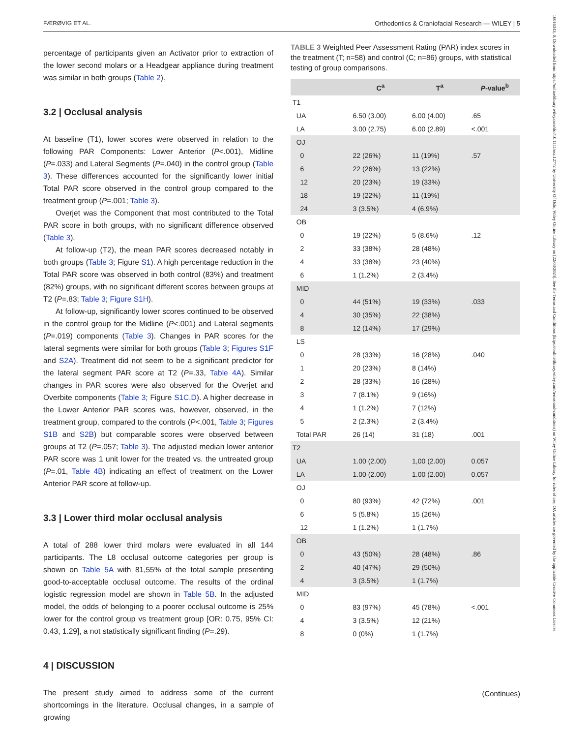FÆRØVIG ET AL. Orthodontics & Craniofacial Research — WILEY | 5
percentage of participants given an Activator prior to extraction of the lower second molars or a Headgear appliance during treatment was similar in both groups (Table 2).
3.2 | Occlusal analysis
At baseline (T1), lower scores were observed in relation to the following PAR Components: Lower Anterior (P<.001), Midline (P=.033) and Lateral Segments (P=.040) in the control group (Table 3). These differences accounted for the significantly lower initial Total PAR score observed in the control group compared to the treatment group (P=.001; Table 3).
Overjet was the Component that most contributed to the Total PAR score in both groups, with no significant difference observed (Table 3).
At follow-up (T2), the mean PAR scores decreased notably in both groups (Table 3; Figure S1). A high percentage reduction in the Total PAR score was observed in both control (83%) and treatment (82%) groups, with no significant different scores between groups at T2 (P=.83; Table 3; Figure S1H).
At follow-up, significantly lower scores continued to be observed in the control group for the Midline (P<.001) and Lateral segments (P=.019) components (Table 3). Changes in PAR scores for the lateral segments were similar for both groups (Table 3; Figures S1F and S2A). Treatment did not seem to be a significant predictor for the lateral segment PAR score at T2 (P=.33, Table 4A). Similar changes in PAR scores were also observed for the Overjet and Overbite components (Table 3; Figure S1C,D). A higher decrease in the Lower Anterior PAR scores was, however, observed, in the treatment group, compared to the controls (P<.001, Table 3; Figures S1B and S2B) but comparable scores were observed between groups at T2 (P=.057; Table 3). The adjusted median lower anterior PAR score was 1 unit lower for the treated vs. the untreated group (P=.01, Table 4B) indicating an effect of treatment on the Lower Anterior PAR score at follow-up.
3.3 | Lower third molar occlusal analysis
A total of 288 lower third molars were evaluated in all 144 participants. The L8 occlusal outcome categories per group is shown on Table 5A with 81,55% of the total sample presenting good-to-acceptable occlusal outcome. The results of the ordinal logistic regression model are shown in Table 5B. In the adjusted model, the odds of belonging to a poorer occlusal outcome is 25% lower for the control group vs treatment group [OR: 0.75, 95% CI: 0.43, 1.29], a not statistically significant finding (P=.29).
4 | DISCUSSION
The present study aimed to address some of the current shortcomings in the literature. Occlusal changes, in a sample of growing
TABLE 3 Weighted Peer Assessment Rating (PAR) index scores in the treatment (T; n=58) and control (C; n=86) groups, with statistical testing of group comparisons.
| | C<sup>a</sup> | T<sup>a</sup> | P -value<sup>b</sup> |
| --- | --- | --- | --- |
| T1 | | | |
| UA | 6.50 (3.00) | 6.00 (4.00) | .65 |
| LA | 3.00 (2.75) | 6.00 (2.89) | <.001 |
| OJ | | | |
| 0 | 22 (26%) | 11 (19%) | .57 |
| 6 | 22 (26%) | 13 (22%) | |
| 12 | 20 (23%) | 19 (33%) | |
| 18 | 19 (22%) | 11 (19%) | |
| 24 | 3 (3.5%) | 4 (6.9%) | |
| OB | | | |
| 0 | 19 (22%) | 5 (8.6%) | .12 |
| 2 | 33 (38%) | 28 (48%) | |
| 4 | 33 (38%) | 23 (40%) | |
| 6 | 1 (1.2%) | 2 (3.4%) | |
| MID | | | |
| 0 | 44 (51%) | 19 (33%) | .033 |
| 4 | 30 (35%) | 22 (38%) | |
| 8 | 12 (14%) | 17 (29%) | |
| LS | | | |
| 0 | 28 (33%) | 16 (28%) | .040 |
| 1 | 20 (23%) | 8 (14%) | |
| 2 | 28 (33%) | 16 (28%) | |
| 3 | 7 (8.1%) | 9 (16%) | |
| 4 | 1 (1.2%) | 7 (12%) | |
| 5 | 2 (2.3%) | 2 (3.4%) | |
| Total PAR | 26 (14) | 31 (18) | .001 |
| T2 | | | |
| UA | 1.00 (2.00) | 1,00 (2.00) | 0.057 |
| LA | 1.00 (2.00) | 1.00 (2.00) | 0.057 |
| OJ | | | |
| 0 | 80 (93%) | 42 (72%) | .001 |
| 6 | 5 (5.8%) | 15 (26%) | |
| 12 | 1 (1.2%) | 1 (1.7%) | |
| OB | | | |
| 0 | 43 (50%) | 28 (48%) | .86 |
| 2 | 40 (47%) | 29 (50%) | |
| 4 | 3 (3.5%) | 1 (1.7%) | |
| MID | | | |
| 0 | 83 (97%) | 45 (78%) | <.001 |
| 4 | 3 (3.5%) | 12 (21%) | |
| 8 | 0 (0%) | 1 (1.7%) | |
(Continues)
16016343, 0, Downloaded from https://onlinelibrary.wiley.com/doi/10.1111/ocr.12772 by University Of Oslo, Wiley Online Library on [22/03/2024]. See the Terms and Conditions (https://onlinelibrary.wiley.com/terms-and-conditions) on Wiley Online Library for rules of use; OA articles are governed by the applicable Creative Commons License